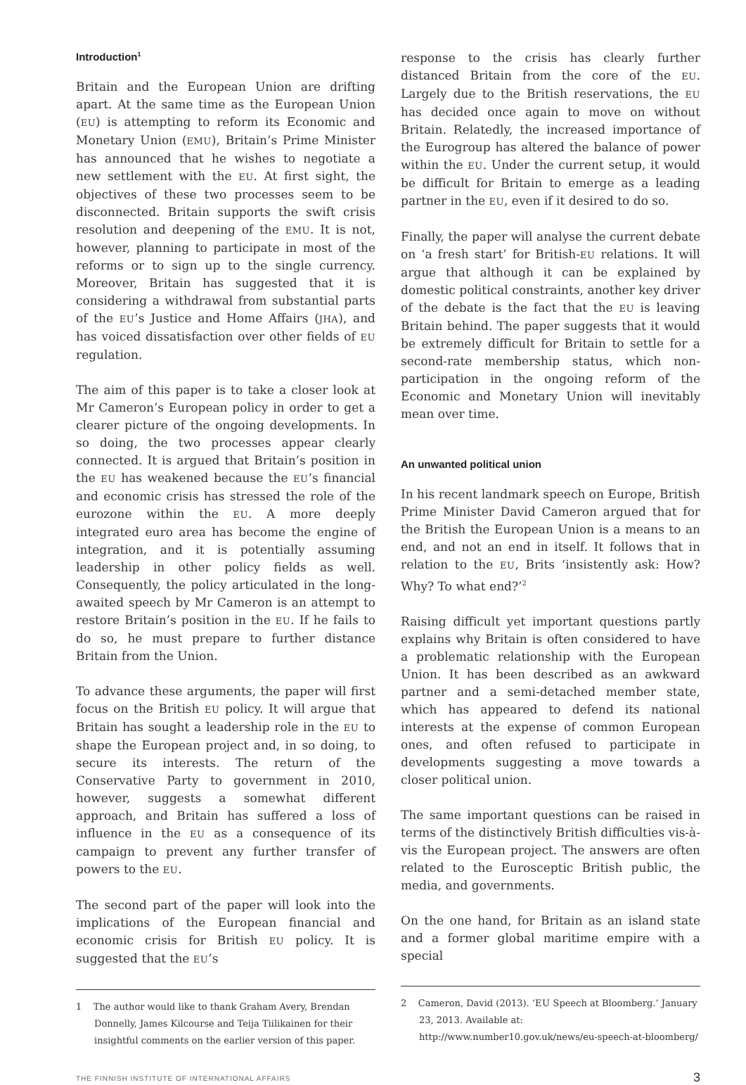Introduction<sup>1</sup>
Britain and the European Union are drifting apart. At the same time as the European Union (EU) is attempting to reform its Economic and Monetary Union (EMU), Britain’s Prime Minister has announced that he wishes to negotiate a new settlement with the EU. At first sight, the objectives of these two processes seem to be disconnected. Britain supports the swift crisis resolution and deepening of the EMU. It is not, however, planning to participate in most of the reforms or to sign up to the single currency. Moreover, Britain has suggested that it is considering a withdrawal from substantial parts of the EU’s Justice and Home Affairs (JHA), and has voiced dissatisfaction over other fields of EU regulation.
The aim of this paper is to take a closer look at Mr Cameron’s European policy in order to get a clearer picture of the ongoing developments. In so doing, the two processes appear clearly connected. It is argued that Britain’s position in the EU has weakened because the EU’s financial and economic crisis has stressed the role of the eurozone within the EU. A more deeply integrated euro area has become the engine of integration, and it is potentially assuming leadership in other policy fields as well. Consequently, the policy articulated in the long-awaited speech by Mr Cameron is an attempt to restore Britain’s position in the EU. If he fails to do so, he must prepare to further distance Britain from the Union.
To advance these arguments, the paper will first focus on the British EU policy. It will argue that Britain has sought a leadership role in the EU to shape the European project and, in so doing, to secure its interests. The return of the Conservative Party to government in 2010, however, suggests a somewhat different approach, and Britain has suffered a loss of influence in the EU as a consequence of its campaign to prevent any further transfer of powers to the EU.
The second part of the paper will look into the implications of the European financial and economic crisis for British EU policy. It is suggested that the EU’s
1 The author would like to thank Graham Avery, Brendan Donnelly, James Kilcourse and Teija Tiilikainen for their insightful comments on the earlier version of this paper.
response to the crisis has clearly further distanced Britain from the core of the EU. Largely due to the British reservations, the EU has decided once again to move on without Britain. Relatedly, the increased importance of the Eurogroup has altered the balance of power within the EU. Under the current setup, it would be difficult for Britain to emerge as a leading partner in the EU, even if it desired to do so.
Finally, the paper will analyse the current debate on ‘a fresh start’ for British-EU relations. It will argue that although it can be explained by domestic political constraints, another key driver of the debate is the fact that the EU is leaving Britain behind. The paper suggests that it would be extremely difficult for Britain to settle for a second-rate membership status, which non-participation in the ongoing reform of the Economic and Monetary Union will inevitably mean over time.
An unwanted political union
In his recent landmark speech on Europe, British Prime Minister David Cameron argued that for the British the European Union is a means to an end, and not an end in itself. It follows that in relation to the EU, Brits ‘insistently ask: How? Why? To what end?’<sup>2</sup>
Raising difficult yet important questions partly explains why Britain is often considered to have a problematic relationship with the European Union. It has been described as an awkward partner and a semi-detached member state, which has appeared to defend its national interests at the expense of common European ones, and often refused to participate in developments suggesting a move towards a closer political union.
The same important questions can be raised in terms of the distinctively British difficulties vis-à-vis the European project. The answers are often related to the Eurosceptic British public, the media, and governments.
On the one hand, for Britain as an island state and a former global maritime empire with a special
2 Cameron, David (2013). ‘EU Speech at Bloomberg.’ January 23, 2013. Available at: http://www.number10.gov.uk/news/eu-speech-at-bloomberg/
THE FINNISH INSTITUTE OF INTERNATIONAL AFFAIRS 3